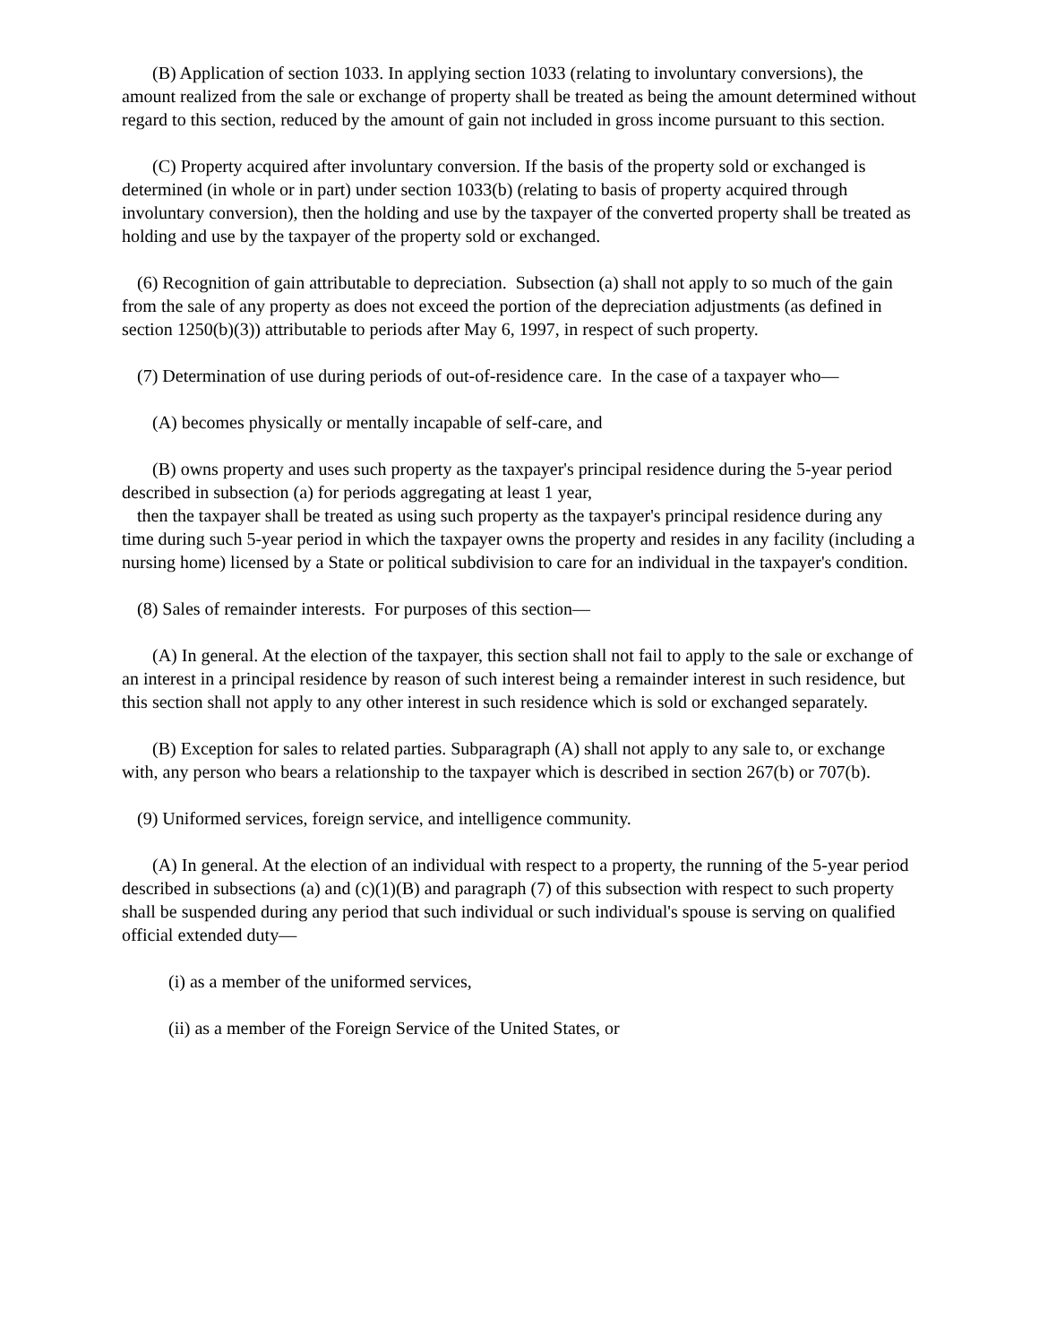(B) Application of section 1033. In applying section 1033 (relating to involuntary conversions), the amount realized from the sale or exchange of property shall be treated as being the amount determined without regard to this section, reduced by the amount of gain not included in gross income pursuant to this section.
(C) Property acquired after involuntary conversion. If the basis of the property sold or exchanged is determined (in whole or in part) under section 1033(b) (relating to basis of property acquired through involuntary conversion), then the holding and use by the taxpayer of the converted property shall be treated as holding and use by the taxpayer of the property sold or exchanged.
(6) Recognition of gain attributable to depreciation. Subsection (a) shall not apply to so much of the gain from the sale of any property as does not exceed the portion of the depreciation adjustments (as defined in section 1250(b)(3)) attributable to periods after May 6, 1997, in respect of such property.
(7) Determination of use during periods of out-of-residence care. In the case of a taxpayer who—
(A) becomes physically or mentally incapable of self-care, and
(B) owns property and uses such property as the taxpayer's principal residence during the 5-year period described in subsection (a) for periods aggregating at least 1 year,
then the taxpayer shall be treated as using such property as the taxpayer's principal residence during any time during such 5-year period in which the taxpayer owns the property and resides in any facility (including a nursing home) licensed by a State or political subdivision to care for an individual in the taxpayer's condition.
(8) Sales of remainder interests. For purposes of this section—
(A) In general. At the election of the taxpayer, this section shall not fail to apply to the sale or exchange of an interest in a principal residence by reason of such interest being a remainder interest in such residence, but this section shall not apply to any other interest in such residence which is sold or exchanged separately.
(B) Exception for sales to related parties. Subparagraph (A) shall not apply to any sale to, or exchange with, any person who bears a relationship to the taxpayer which is described in section 267(b) or 707(b).
(9) Uniformed services, foreign service, and intelligence community.
(A) In general. At the election of an individual with respect to a property, the running of the 5-year period described in subsections (a) and (c)(1)(B) and paragraph (7) of this subsection with respect to such property shall be suspended during any period that such individual or such individual's spouse is serving on qualified official extended duty—
(i) as a member of the uniformed services,
(ii) as a member of the Foreign Service of the United States, or